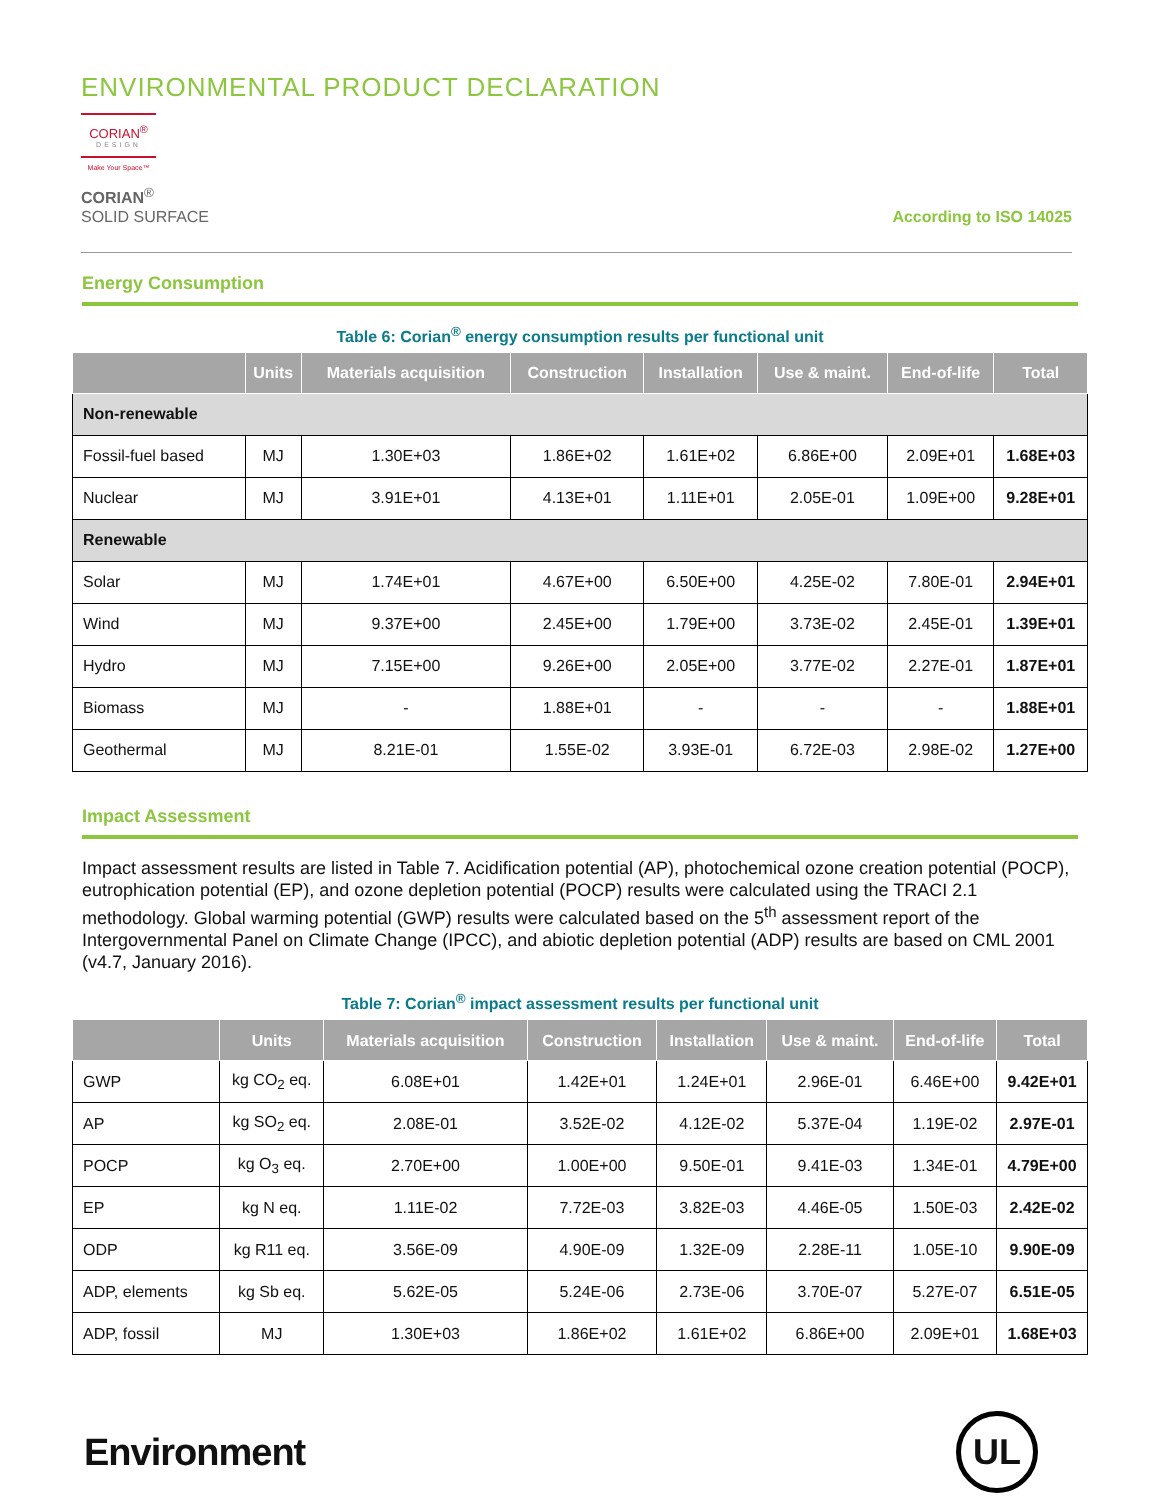ENVIRONMENTAL PRODUCT DECLARATION
CORIAN<sup>®</sup>
DESIGN
Make Your Space™
CORIAN<sup>®</sup>
SOLID SURFACE
According to ISO 14025
Energy Consumption
Table 6: Corian<sup>®</sup> energy consumption results per functional unit
| | Units | Materials acquisition | Construction | Installation | Use & maint. | End-of-life | Total |
| --- | --- | --- | --- | --- | --- | --- | --- |
| Non-renewable | | | | | | | |
| Fossil-fuel based | MJ | 1.30E+03 | 1.86E+02 | 1.61E+02 | 6.86E+00 | 2.09E+01 | 1.68E+03 |
| Nuclear | MJ | 3.91E+01 | 4.13E+01 | 1.11E+01 | 2.05E-01 | 1.09E+00 | 9.28E+01 |
| Renewable | | | | | | | |
| Solar | MJ | 1.74E+01 | 4.67E+00 | 6.50E+00 | 4.25E-02 | 7.80E-01 | 2.94E+01 |
| Wind | MJ | 9.37E+00 | 2.45E+00 | 1.79E+00 | 3.73E-02 | 2.45E-01 | 1.39E+01 |
| Hydro | MJ | 7.15E+00 | 9.26E+00 | 2.05E+00 | 3.77E-02 | 2.27E-01 | 1.87E+01 |
| Biomass | MJ | - | 1.88E+01 | - | - | - | 1.88E+01 |
| Geothermal | MJ | 8.21E-01 | 1.55E-02 | 3.93E-01 | 6.72E-03 | 2.98E-02 | 1.27E+00 |
Impact Assessment
Impact assessment results are listed in Table 7. Acidification potential (AP), photochemical ozone creation potential (POCP), eutrophication potential (EP), and ozone depletion potential (POCP) results were calculated using the TRACI 2.1 methodology. Global warming potential (GWP) results were calculated based on the 5<sup>th</sup> assessment report of the Intergovernmental Panel on Climate Change (IPCC), and abiotic depletion potential (ADP) results are based on CML 2001 (v4.7, January 2016).
Table 7: Corian<sup>®</sup> impact assessment results per functional unit
| | Units | Materials acquisition | Construction | Installation | Use & maint. | End-of-life | Total |
| --- | --- | --- | --- | --- | --- | --- | --- |
| GWP | kg CO<sub>2</sub> eq. | 6.08E+01 | 1.42E+01 | 1.24E+01 | 2.96E-01 | 6.46E+00 | 9.42E+01 |
| AP | kg SO<sub>2</sub> eq. | 2.08E-01 | 3.52E-02 | 4.12E-02 | 5.37E-04 | 1.19E-02 | 2.97E-01 |
| POCP | kg O<sub>3</sub> eq. | 2.70E+00 | 1.00E+00 | 9.50E-01 | 9.41E-03 | 1.34E-01 | 4.79E+00 |
| EP | kg N eq. | 1.11E-02 | 7.72E-03 | 3.82E-03 | 4.46E-05 | 1.50E-03 | 2.42E-02 |
| ODP | kg R11 eq. | 3.56E-09 | 4.90E-09 | 1.32E-09 | 2.28E-11 | 1.05E-10 | 9.90E-09 |
| ADP, elements | kg Sb eq. | 5.62E-05 | 5.24E-06 | 2.73E-06 | 3.70E-07 | 5.27E-07 | 6.51E-05 |
| ADP, fossil | MJ | 1.30E+03 | 1.86E+02 | 1.61E+02 | 6.86E+00 | 2.09E+01 | 1.68E+03 |
Environment
UL